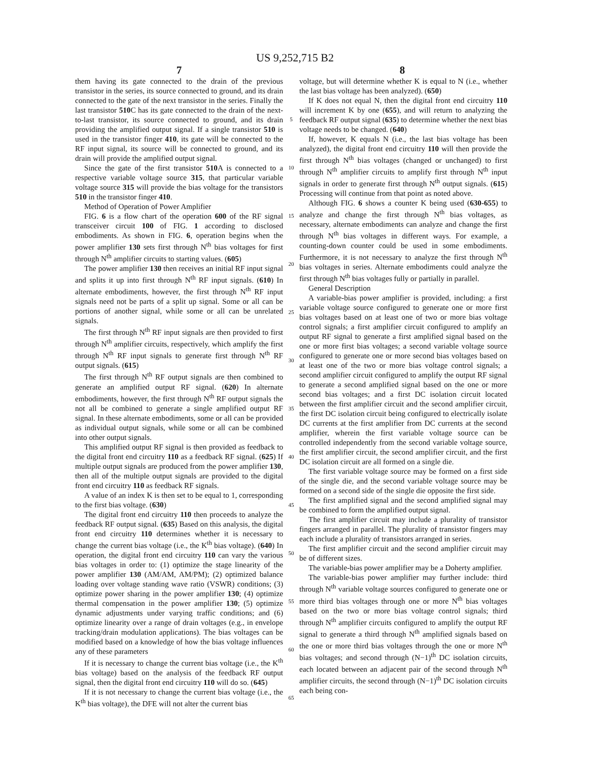US 9,252,715 B2
7 8
them having its gate connected to the drain of the previous transistor in the series, its source connected to ground, and its drain connected to the gate of the next transistor in the series. Finally the last transistor 510 C has its gate connected to the drain of the next-to-last transistor, its source connected to ground, and its drain providing the amplified output signal. If a single transistor 510 is used in the transistor finger 410, its gate will be connected to the RF input signal, its source will be connected to ground, and its drain will provide the amplified output signal.
Since the gate of the first transistor 510 A is connected to a respective variable voltage source 315, that particular variable voltage source 315 will provide the bias voltage for the transistors 510 in the transistor finger 410.
Method of Operation of Power Amplifier
FIG. 6 is a flow chart of the operation 600 of the RF signal transceiver circuit 100 of FIG. 1 according to disclosed embodiments. As shown in FIG. 6, operation begins when the power amplifier 130 sets first through N<sup>th</sup> bias voltages for first through N<sup>th</sup> amplifier circuits to starting values. (605)
The power amplifier 130 then receives an initial RF input signal and splits it up into first through N<sup>th</sup> RF input signals. (610) In alternate embodiments, however, the first through N<sup>th</sup> RF input signals need not be parts of a split up signal. Some or all can be portions of another signal, while some or all can be unrelated signals.
The first through N<sup>th</sup> RF input signals are then provided to first through N<sup>th</sup> amplifier circuits, respectively, which amplify the first through N<sup>th</sup> RF input signals to generate first through N<sup>th</sup> RF output signals. (615)
The first through N<sup>th</sup> RF output signals are then combined to generate an amplified output RF signal. (620) In alternate embodiments, however, the first through N<sup>th</sup> RF output signals the not all be combined to generate a single amplified output RF signal. In these alternate embodiments, some or all can be provided as individual output signals, while some or all can be combined into other output signals.
This amplified output RF signal is then provided as feedback to the digital front end circuitry 110 as a feedback RF signal. (625) If multiple output signals are produced from the power amplifier 130, then all of the multiple output signals are provided to the digital front end circuitry 110 as feedback RF signals.
A value of an index K is then set to be equal to 1, corresponding to the first bias voltage. (630)
The digital front end circuitry 110 then proceeds to analyze the feedback RF output signal. (635) Based on this analysis, the digital front end circuitry 110 determines whether it is necessary to change the current bias voltage (i.e., the K<sup>th</sup> bias voltage). (640) In operation, the digital front end circuitry 110 can vary the various bias voltages in order to: (1) optimize the stage linearity of the power amplifier 130 (AM/AM, AM/PM); (2) optimized balance loading over voltage standing wave ratio (VSWR) conditions; (3) optimize power sharing in the power amplifier 130; (4) optimize thermal compensation in the power amplifier 130; (5) optimize dynamic adjustments under varying traffic conditions; and (6) optimize linearity over a range of drain voltages (e.g., in envelope tracking/drain modulation applications). The bias voltages can be modified based on a knowledge of how the bias voltage influences any of these parameters
If it is necessary to change the current bias voltage (i.e., the K<sup>th</sup> bias voltage) based on the analysis of the feedback RF output signal, then the digital front end circuitry 110 will do so. (645)
If it is not necessary to change the current bias voltage (i.e., the K<sup>th</sup> bias voltage), the DFE will not alter the current bias
5
10
15
20
25
30
35
40
45
50
55
60
65
voltage, but will determine whether K is equal to N (i.e., whether the last bias voltage has been analyzed). (650)
If K does not equal N, then the digital front end circuitry 110 will increment K by one (655), and will return to analyzing the feedback RF output signal (635) to determine whether the next bias voltage needs to be changed. (640)
If, however, K equals N (i.e., the last bias voltage has been analyzed), the digital front end circuitry 110 will then provide the first through N<sup>th</sup> bias voltages (changed or unchanged) to first through N<sup>th</sup> amplifier circuits to amplify first through N<sup>th</sup> input signals in order to generate first through N<sup>th</sup> output signals. (615) Processing will continue from that point as noted above.
Although FIG. 6 shows a counter K being used (630-655) to analyze and change the first through N<sup>th</sup> bias voltages, as necessary, alternate embodiments can analyze and change the first through N<sup>th</sup> bias voltages in different ways. For example, a counting-down counter could be used in some embodiments. Furthermore, it is not necessary to analyze the first through N<sup>th</sup> bias voltages in series. Alternate embodiments could analyze the first through N<sup>th</sup> bias voltages fully or partially in parallel.
General Description
A variable-bias power amplifier is provided, including: a first variable voltage source configured to generate one or more first bias voltages based on at least one of two or more bias voltage control signals; a first amplifier circuit configured to amplify an output RF signal to generate a first amplified signal based on the one or more first bias voltages; a second variable voltage source configured to generate one or more second bias voltages based on at least one of the two or more bias voltage control signals; a second amplifier circuit configured to amplify the output RF signal to generate a second amplified signal based on the one or more second bias voltages; and a first DC isolation circuit located between the first amplifier circuit and the second amplifier circuit, the first DC isolation circuit being configured to electrically isolate DC currents at the first amplifier from DC currents at the second amplifier, wherein the first variable voltage source can be controlled independently from the second variable voltage source, the first amplifier circuit, the second amplifier circuit, and the first DC isolation circuit are all formed on a single die.
The first variable voltage source may be formed on a first side of the single die, and the second variable voltage source may be formed on a second side of the single die opposite the first side.
The first amplified signal and the second amplified signal may be combined to form the amplified output signal.
The first amplifier circuit may include a plurality of transistor fingers arranged in parallel. The plurality of transistor fingers may each include a plurality of transistors arranged in series.
The first amplifier circuit and the second amplifier circuit may be of different sizes.
The variable-bias power amplifier may be a Doherty amplifier.
The variable-bias power amplifier may further include: third through N<sup>th</sup> variable voltage sources configured to generate one or more third bias voltages through one or more N<sup>th</sup> bias voltages based on the two or more bias voltage control signals; third through N<sup>th</sup> amplifier circuits configured to amplify the output RF signal to generate a third through N<sup>th</sup> amplified signals based on the one or more third bias voltages through the one or more N<sup>th</sup> bias voltages; and second through (N−1)<sup>th</sup> DC isolation circuits, each located between an adjacent pair of the second through N<sup>th</sup> amplifier circuits, the second through (N−1)<sup>th</sup> DC isolation circuits each being con-